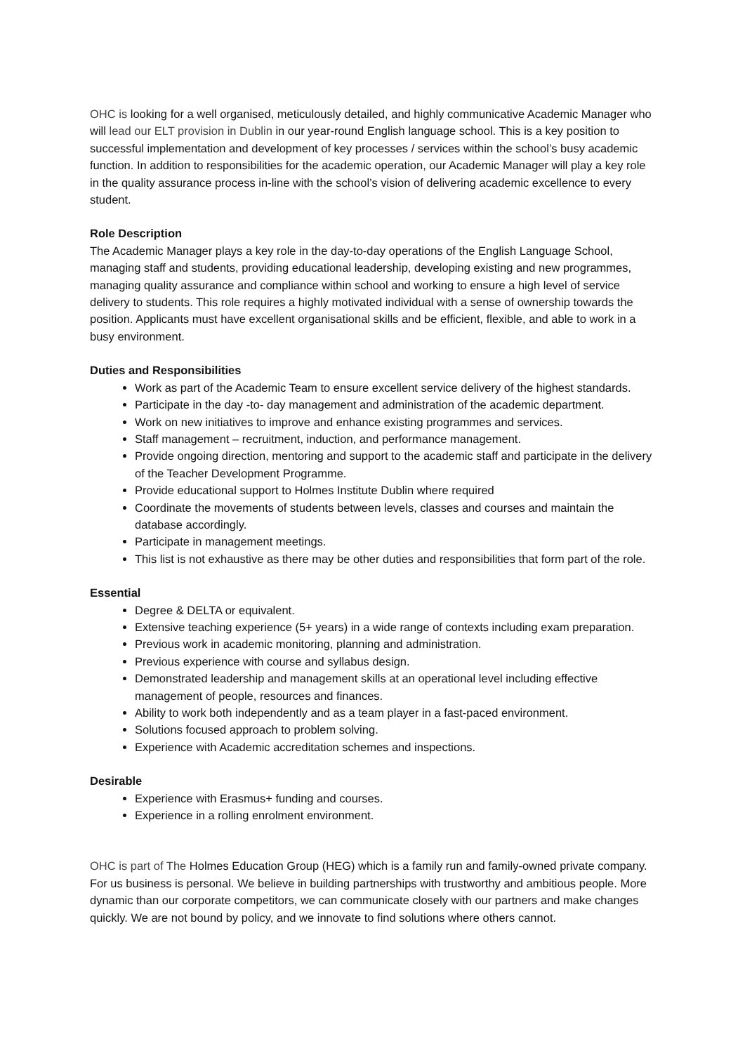OHC is looking for a well organised, meticulously detailed, and highly communicative Academic Manager who will lead our ELT provision in Dublin in our year-round English language school. This is a key position to successful implementation and development of key processes / services within the school’s busy academic function. In addition to responsibilities for the academic operation, our Academic Manager will play a key role in the quality assurance process in-line with the school’s vision of delivering academic excellence to every student.
Role Description
The Academic Manager plays a key role in the day-to-day operations of the English Language School, managing staff and students, providing educational leadership, developing existing and new programmes, managing quality assurance and compliance within school and working to ensure a high level of service delivery to students. This role requires a highly motivated individual with a sense of ownership towards the position. Applicants must have excellent organisational skills and be efficient, flexible, and able to work in a busy environment.
Duties and Responsibilities
Work as part of the Academic Team to ensure excellent service delivery of the highest standards.
Participate in the day -to- day management and administration of the academic department.
Work on new initiatives to improve and enhance existing programmes and services.
Staff management – recruitment, induction, and performance management.
Provide ongoing direction, mentoring and support to the academic staff and participate in the delivery of the Teacher Development Programme.
Provide educational support to Holmes Institute Dublin where required
Coordinate the movements of students between levels, classes and courses and maintain the database accordingly.
Participate in management meetings.
This list is not exhaustive as there may be other duties and responsibilities that form part of the role.
Essential
Degree & DELTA or equivalent.
Extensive teaching experience (5+ years) in a wide range of contexts including exam preparation.
Previous work in academic monitoring, planning and administration.
Previous experience with course and syllabus design.
Demonstrated leadership and management skills at an operational level including effective management of people, resources and finances.
Ability to work both independently and as a team player in a fast-paced environment.
Solutions focused approach to problem solving.
Experience with Academic accreditation schemes and inspections.
Desirable
Experience with Erasmus+ funding and courses.
Experience in a rolling enrolment environment.
OHC is part of The Holmes Education Group (HEG) which is a family run and family-owned private company. For us business is personal. We believe in building partnerships with trustworthy and ambitious people. More dynamic than our corporate competitors, we can communicate closely with our partners and make changes quickly. We are not bound by policy, and we innovate to find solutions where others cannot.